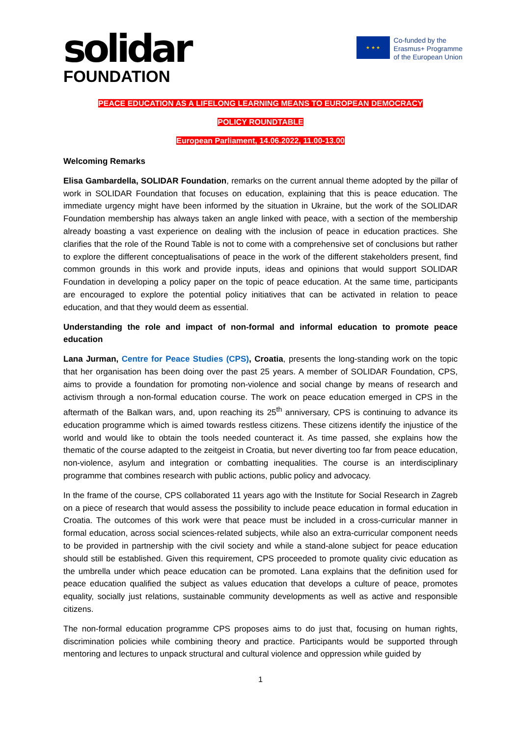solidar
FOUNDATION
★ ★ ★
Co-funded by the
Erasmus+ Programme
of the European Union
PEACE EDUCATION AS A LIFELONG LEARNING MEANS TO EUROPEAN DEMOCRACY
POLICY ROUNDTABLE
European Parliament, 14.06.2022, 11.00-13.00
Welcoming Remarks
Elisa Gambardella, SOLIDAR Foundation, remarks on the current annual theme adopted by the pillar of work in SOLIDAR Foundation that focuses on education, explaining that this is peace education. The immediate urgency might have been informed by the situation in Ukraine, but the work of the SOLIDAR Foundation membership has always taken an angle linked with peace, with a section of the membership already boasting a vast experience on dealing with the inclusion of peace in education practices. She clarifies that the role of the Round Table is not to come with a comprehensive set of conclusions but rather to explore the different conceptualisations of peace in the work of the different stakeholders present, find common grounds in this work and provide inputs, ideas and opinions that would support SOLIDAR Foundation in developing a policy paper on the topic of peace education. At the same time, participants are encouraged to explore the potential policy initiatives that can be activated in relation to peace education, and that they would deem as essential.
Understanding the role and impact of non-formal and informal education to promote peace education
Lana Jurman, Centre for Peace Studies (CPS), Croatia, presents the long-standing work on the topic that her organisation has been doing over the past 25 years. A member of SOLIDAR Foundation, CPS, aims to provide a foundation for promoting non-violence and social change by means of research and activism through a non-formal education course. The work on peace education emerged in CPS in the aftermath of the Balkan wars, and, upon reaching its 25<sup>th</sup> anniversary, CPS is continuing to advance its education programme which is aimed towards restless citizens. These citizens identify the injustice of the world and would like to obtain the tools needed counteract it. As time passed, she explains how the thematic of the course adapted to the zeitgeist in Croatia, but never diverting too far from peace education, non-violence, asylum and integration or combatting inequalities. The course is an interdisciplinary programme that combines research with public actions, public policy and advocacy.
In the frame of the course, CPS collaborated 11 years ago with the Institute for Social Research in Zagreb on a piece of research that would assess the possibility to include peace education in formal education in Croatia. The outcomes of this work were that peace must be included in a cross-curricular manner in formal education, across social sciences-related subjects, while also an extra-curricular component needs to be provided in partnership with the civil society and while a stand-alone subject for peace education should still be established. Given this requirement, CPS proceeded to promote quality civic education as the umbrella under which peace education can be promoted. Lana explains that the definition used for peace education qualified the subject as values education that develops a culture of peace, promotes equality, socially just relations, sustainable community developments as well as active and responsible citizens.
The non-formal education programme CPS proposes aims to do just that, focusing on human rights, discrimination policies while combining theory and practice. Participants would be supported through mentoring and lectures to unpack structural and cultural violence and oppression while guided by
1